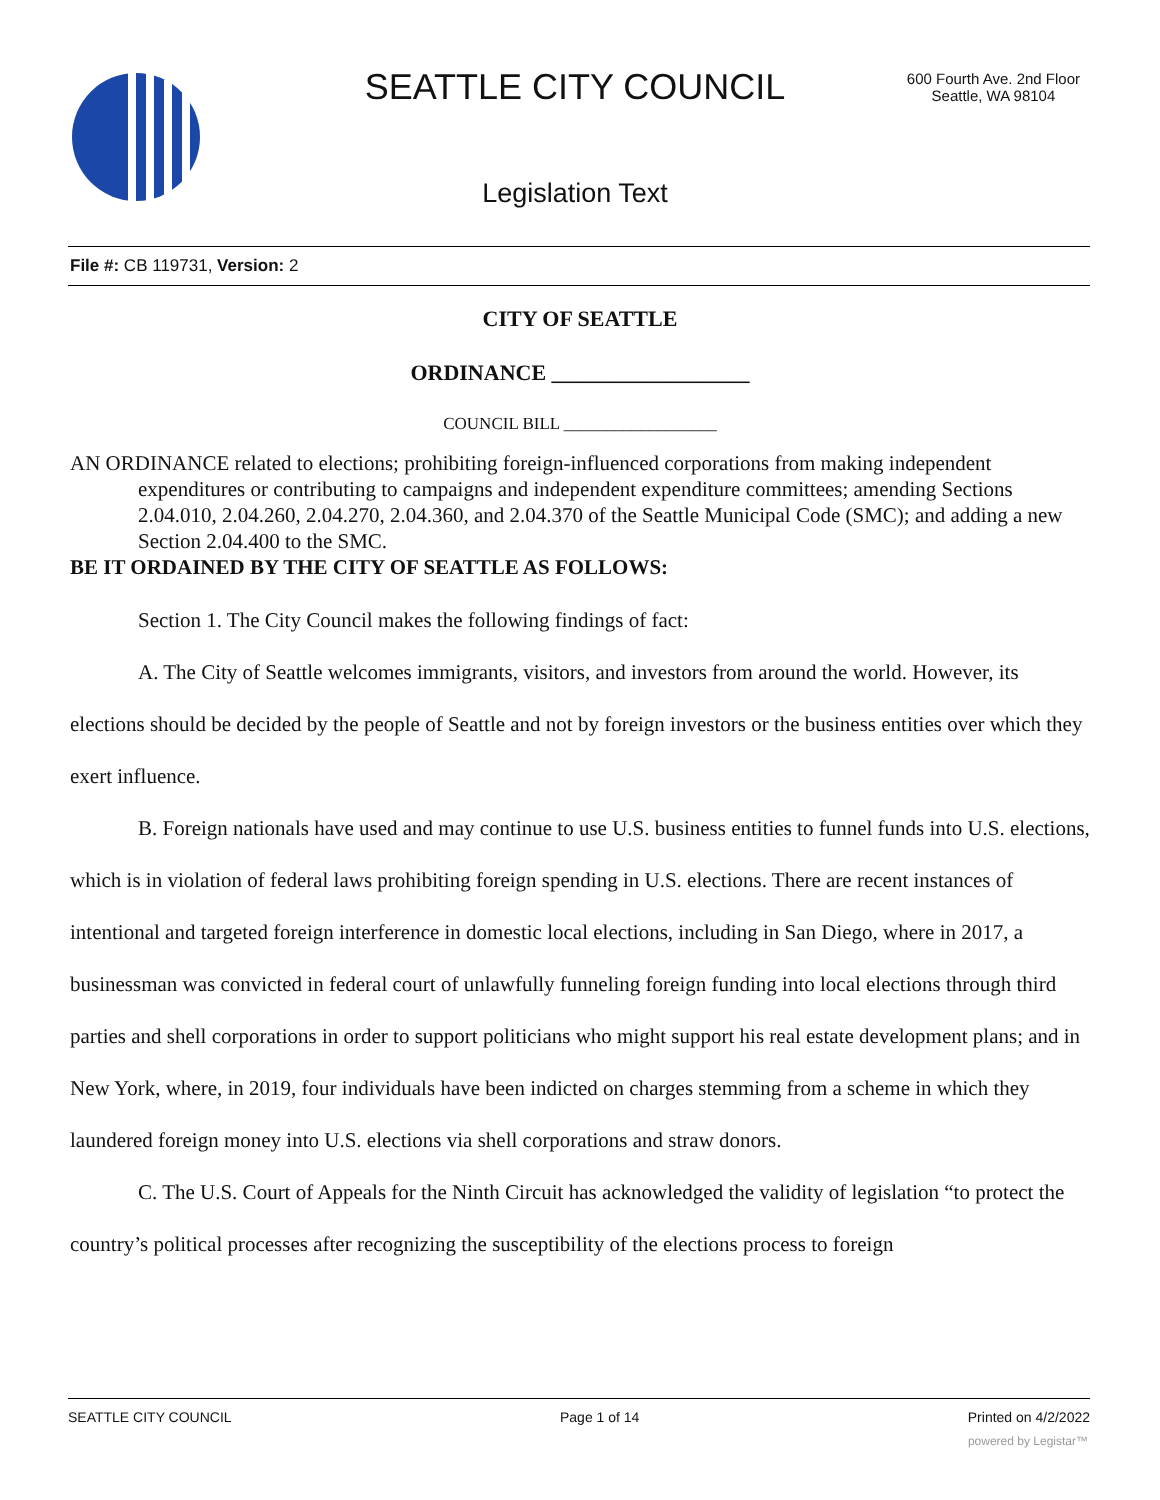SEATTLE CITY COUNCIL
600 Fourth Ave. 2nd Floor
Seattle, WA 98104
Legislation Text
File #: CB 119731, Version: 2
CITY OF SEATTLE
ORDINANCE __________________
COUNCIL BILL __________________
AN ORDINANCE related to elections; prohibiting foreign-influenced corporations from making independent expenditures or contributing to campaigns and independent expenditure committees; amending Sections 2.04.010, 2.04.260, 2.04.270, 2.04.360, and 2.04.370 of the Seattle Municipal Code (SMC); and adding a new Section 2.04.400 to the SMC.
BE IT ORDAINED BY THE CITY OF SEATTLE AS FOLLOWS:
Section 1. The City Council makes the following findings of fact:
A. The City of Seattle welcomes immigrants, visitors, and investors from around the world. However, its elections should be decided by the people of Seattle and not by foreign investors or the business entities over which they exert influence.
B. Foreign nationals have used and may continue to use U.S. business entities to funnel funds into U.S. elections, which is in violation of federal laws prohibiting foreign spending in U.S. elections. There are recent instances of intentional and targeted foreign interference in domestic local elections, including in San Diego, where in 2017, a businessman was convicted in federal court of unlawfully funneling foreign funding into local elections through third parties and shell corporations in order to support politicians who might support his real estate development plans; and in New York, where, in 2019, four individuals have been indicted on charges stemming from a scheme in which they laundered foreign money into U.S. elections via shell corporations and straw donors.
C. The U.S. Court of Appeals for the Ninth Circuit has acknowledged the validity of legislation “to protect the country’s political processes after recognizing the susceptibility of the elections process to foreign
SEATTLE CITY COUNCIL Page 1 of 14 Printed on 4/2/2022
powered by Legistar™